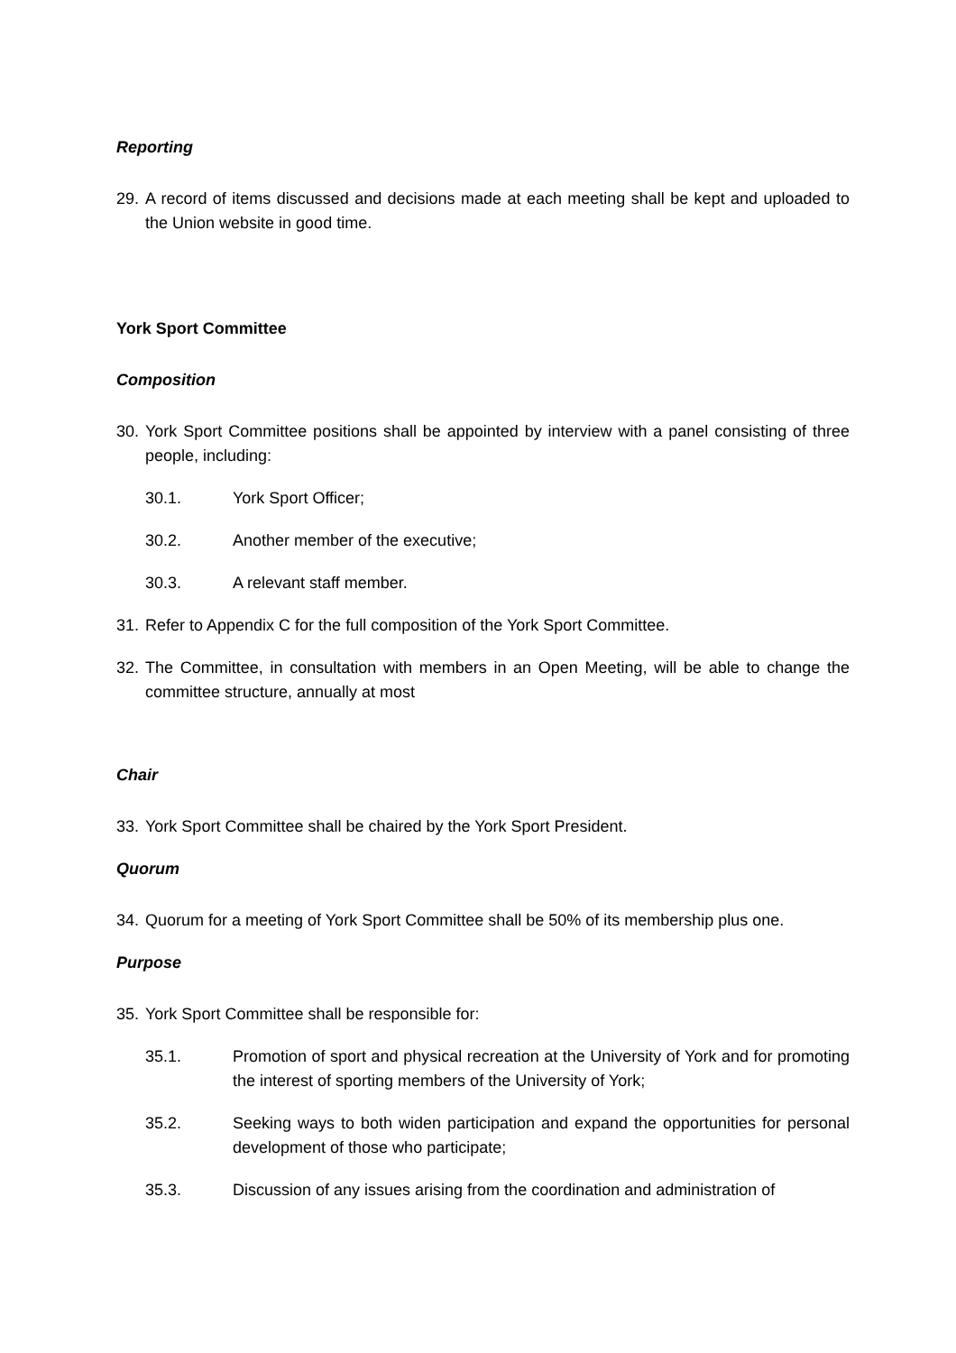Reporting
29. A record of items discussed and decisions made at each meeting shall be kept and uploaded to the Union website in good time.
York Sport Committee
Composition
30. York Sport Committee positions shall be appointed by interview with a panel consisting of three people, including:
30.1. York Sport Officer;
30.2. Another member of the executive;
30.3. A relevant staff member.
31. Refer to Appendix C for the full composition of the York Sport Committee.
32. The Committee, in consultation with members in an Open Meeting, will be able to change the committee structure, annually at most
Chair
33. York Sport Committee shall be chaired by the York Sport President.
Quorum
34. Quorum for a meeting of York Sport Committee shall be 50% of its membership plus one.
Purpose
35. York Sport Committee shall be responsible for:
35.1. Promotion of sport and physical recreation at the University of York and for promoting the interest of sporting members of the University of York;
35.2. Seeking ways to both widen participation and expand the opportunities for personal development of those who participate;
35.3. Discussion of any issues arising from the coordination and administration of